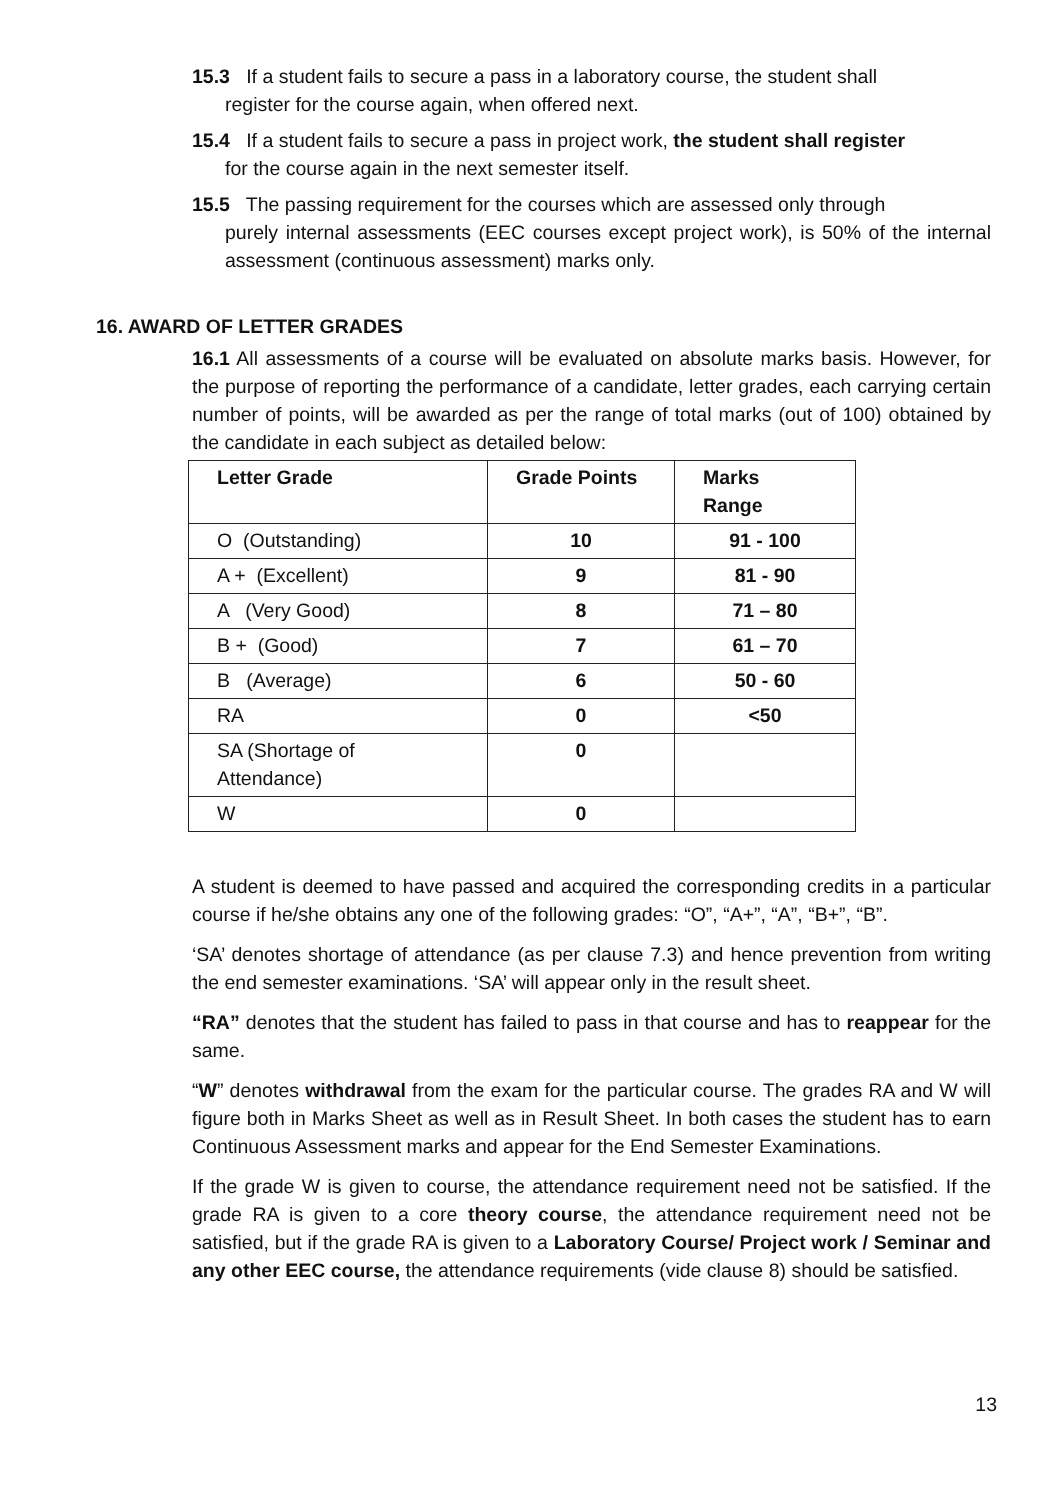15.3 If a student fails to secure a pass in a laboratory course, the student shall
register for the course again, when offered next.
15.4 If a student fails to secure a pass in project work, the student shall register
for the course again in the next semester itself.
15.5 The passing requirement for the courses which are assessed only through
purely internal assessments (EEC courses except project work), is 50% of the internal assessment (continuous assessment) marks only.
16. AWARD OF LETTER GRADES
16.1 All assessments of a course will be evaluated on absolute marks basis. However, for the purpose of reporting the performance of a candidate, letter grades, each carrying certain number of points, will be awarded as per the range of total marks (out of 100) obtained by the candidate in each subject as detailed below:
| Letter Grade | Grade Points | Marks Range |
| --- | --- | --- |
| O (Outstanding) | 10 | 91 - 100 |
| A + (Excellent) | 9 | 81 - 90 |
| A (Very Good) | 8 | 71 – 80 |
| B + (Good) | 7 | 61 – 70 |
| B (Average) | 6 | 50 - 60 |
| RA | 0 | <50 |
| SA (Shortage of Attendance) | 0 | |
| W | 0 | |
A student is deemed to have passed and acquired the corresponding credits in a particular course if he/she obtains any one of the following grades: “O”, “A+”, “A”, “B+”, “B”.
‘SA’ denotes shortage of attendance (as per clause 7.3) and hence prevention from writing the end semester examinations. ‘SA’ will appear only in the result sheet.
“RA” denotes that the student has failed to pass in that course and has to reappear for the same.
“W” denotes withdrawal from the exam for the particular course. The grades RA and W will figure both in Marks Sheet as well as in Result Sheet. In both cases the student has to earn Continuous Assessment marks and appear for the End Semester Examinations.
If the grade W is given to course, the attendance requirement need not be satisfied. If the grade RA is given to a core theory course, the attendance requirement need not be satisfied, but if the grade RA is given to a Laboratory Course/ Project work / Seminar and any other EEC course, the attendance requirements (vide clause 8) should be satisfied.
13